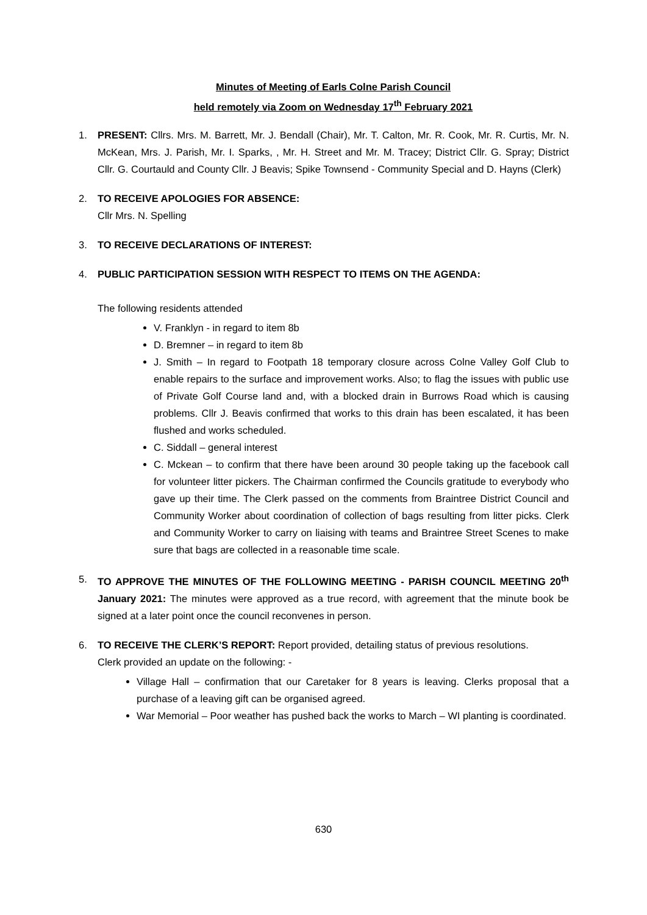Minutes of Meeting of Earls Colne Parish Council
held remotely via Zoom on Wednesday 17<sup>th</sup> February 2021
1. PRESENT: Cllrs. Mrs. M. Barrett, Mr. J. Bendall (Chair), Mr. T. Calton, Mr. R. Cook, Mr. R. Curtis, Mr. N. McKean, Mrs. J. Parish, Mr. I. Sparks, , Mr. H. Street and Mr. M. Tracey; District Cllr. G. Spray; District Cllr. G. Courtauld and County Cllr. J Beavis; Spike Townsend - Community Special and D. Hayns (Clerk)
2. TO RECEIVE APOLOGIES FOR ABSENCE:
Cllr Mrs. N. Spelling
3. TO RECEIVE DECLARATIONS OF INTEREST:
4. PUBLIC PARTICIPATION SESSION WITH RESPECT TO ITEMS ON THE AGENDA:
The following residents attended
V. Franklyn - in regard to item 8b
D. Bremner – in regard to item 8b
J. Smith – In regard to Footpath 18 temporary closure across Colne Valley Golf Club to enable repairs to the surface and improvement works. Also; to flag the issues with public use of Private Golf Course land and, with a blocked drain in Burrows Road which is causing problems. Cllr J. Beavis confirmed that works to this drain has been escalated, it has been flushed and works scheduled.
C. Siddall – general interest
C. Mckean – to confirm that there have been around 30 people taking up the facebook call for volunteer litter pickers. The Chairman confirmed the Councils gratitude to everybody who gave up their time. The Clerk passed on the comments from Braintree District Council and Community Worker about coordination of collection of bags resulting from litter picks. Clerk and Community Worker to carry on liaising with teams and Braintree Street Scenes to make sure that bags are collected in a reasonable time scale.
5. TO APPROVE THE MINUTES OF THE FOLLOWING MEETING - PARISH COUNCIL MEETING 20<sup>th</sup> January 2021: The minutes were approved as a true record, with agreement that the minute book be signed at a later point once the council reconvenes in person.
6. TO RECEIVE THE CLERK’S REPORT: Report provided, detailing status of previous resolutions.
Clerk provided an update on the following: -
Village Hall – confirmation that our Caretaker for 8 years is leaving. Clerks proposal that a purchase of a leaving gift can be organised agreed.
War Memorial – Poor weather has pushed back the works to March – WI planting is coordinated.
630